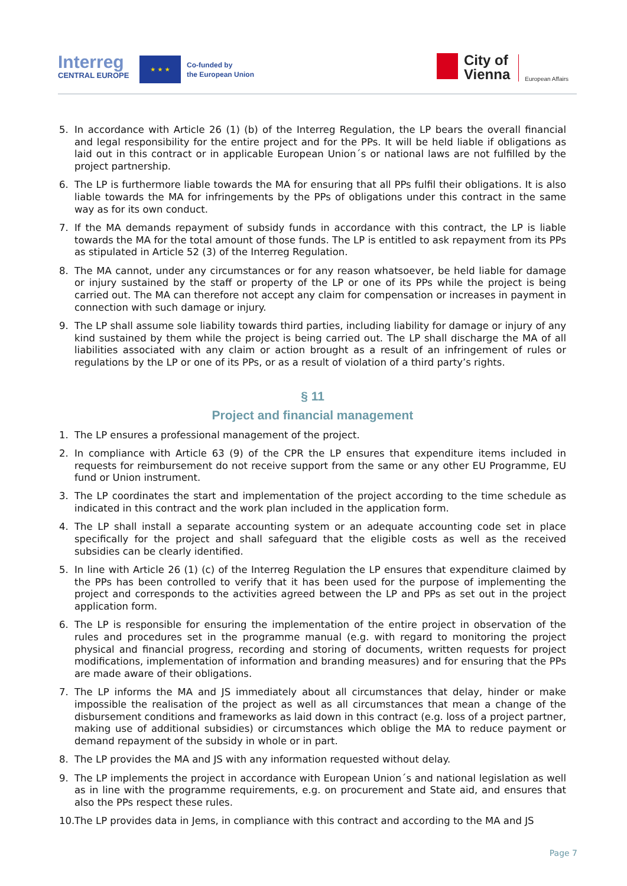Interreg
CENTRAL EUROPE
★ ★ ★
Co-funded by
the European Union
City of
Vienna European Affairs
5. In accordance with Article 26 (1) (b) of the Interreg Regulation, the LP bears the overall financial and legal responsibility for the entire project and for the PPs. It will be held liable if obligations as laid out in this contract or in applicable European Union´s or national laws are not fulfilled by the project partnership.
6. The LP is furthermore liable towards the MA for ensuring that all PPs fulfil their obligations. It is also liable towards the MA for infringements by the PPs of obligations under this contract in the same way as for its own conduct.
7. If the MA demands repayment of subsidy funds in accordance with this contract, the LP is liable towards the MA for the total amount of those funds. The LP is entitled to ask repayment from its PPs as stipulated in Article 52 (3) of the Interreg Regulation.
8. The MA cannot, under any circumstances or for any reason whatsoever, be held liable for damage or injury sustained by the staff or property of the LP or one of its PPs while the project is being carried out. The MA can therefore not accept any claim for compensation or increases in payment in connection with such damage or injury.
9. The LP shall assume sole liability towards third parties, including liability for damage or injury of any kind sustained by them while the project is being carried out. The LP shall discharge the MA of all liabilities associated with any claim or action brought as a result of an infringement of rules or regulations by the LP or one of its PPs, or as a result of violation of a third party’s rights.
§ 11
Project and financial management
1. The LP ensures a professional management of the project.
2. In compliance with Article 63 (9) of the CPR the LP ensures that expenditure items included in requests for reimbursement do not receive support from the same or any other EU Programme, EU fund or Union instrument.
3. The LP coordinates the start and implementation of the project according to the time schedule as indicated in this contract and the work plan included in the application form.
4. The LP shall install a separate accounting system or an adequate accounting code set in place specifically for the project and shall safeguard that the eligible costs as well as the received subsidies can be clearly identified.
5. In line with Article 26 (1) (c) of the Interreg Regulation the LP ensures that expenditure claimed by the PPs has been controlled to verify that it has been used for the purpose of implementing the project and corresponds to the activities agreed between the LP and PPs as set out in the project application form.
6. The LP is responsible for ensuring the implementation of the entire project in observation of the rules and procedures set in the programme manual (e.g. with regard to monitoring the project physical and financial progress, recording and storing of documents, written requests for project modifications, implementation of information and branding measures) and for ensuring that the PPs are made aware of their obligations.
7. The LP informs the MA and JS immediately about all circumstances that delay, hinder or make impossible the realisation of the project as well as all circumstances that mean a change of the disbursement conditions and frameworks as laid down in this contract (e.g. loss of a project partner, making use of additional subsidies) or circumstances which oblige the MA to reduce payment or demand repayment of the subsidy in whole or in part.
8. The LP provides the MA and JS with any information requested without delay.
9. The LP implements the project in accordance with European Union´s and national legislation as well as in line with the programme requirements, e.g. on procurement and State aid, and ensures that also the PPs respect these rules.
10. The LP provides data in Jems, in compliance with this contract and according to the MA and JS
Page 7